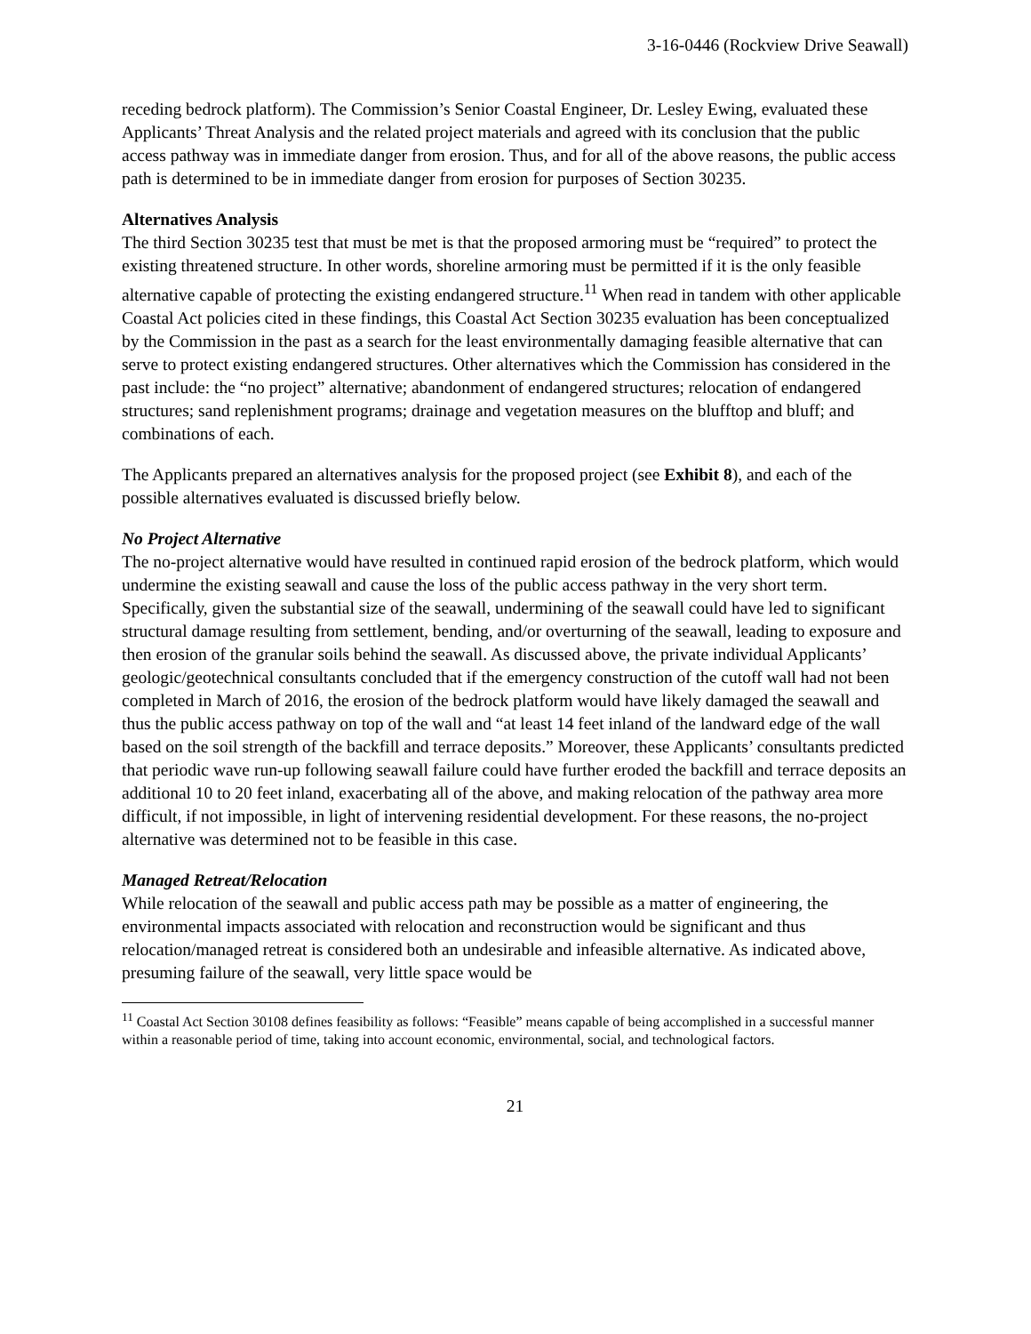3-16-0446 (Rockview Drive Seawall)
receding bedrock platform). The Commission’s Senior Coastal Engineer, Dr. Lesley Ewing, evaluated these Applicants’ Threat Analysis and the related project materials and agreed with its conclusion that the public access pathway was in immediate danger from erosion. Thus, and for all of the above reasons, the public access path is determined to be in immediate danger from erosion for purposes of Section 30235.
Alternatives Analysis
The third Section 30235 test that must be met is that the proposed armoring must be “required” to protect the existing threatened structure. In other words, shoreline armoring must be permitted if it is the only feasible alternative capable of protecting the existing endangered structure.<sup>11</sup> When read in tandem with other applicable Coastal Act policies cited in these findings, this Coastal Act Section 30235 evaluation has been conceptualized by the Commission in the past as a search for the least environmentally damaging feasible alternative that can serve to protect existing endangered structures. Other alternatives which the Commission has considered in the past include: the “no project” alternative; abandonment of endangered structures; relocation of endangered structures; sand replenishment programs; drainage and vegetation measures on the blufftop and bluff; and combinations of each.
The Applicants prepared an alternatives analysis for the proposed project (see Exhibit 8), and each of the possible alternatives evaluated is discussed briefly below.
No Project Alternative
The no-project alternative would have resulted in continued rapid erosion of the bedrock platform, which would undermine the existing seawall and cause the loss of the public access pathway in the very short term. Specifically, given the substantial size of the seawall, undermining of the seawall could have led to significant structural damage resulting from settlement, bending, and/or overturning of the seawall, leading to exposure and then erosion of the granular soils behind the seawall. As discussed above, the private individual Applicants’ geologic/geotechnical consultants concluded that if the emergency construction of the cutoff wall had not been completed in March of 2016, the erosion of the bedrock platform would have likely damaged the seawall and thus the public access pathway on top of the wall and “at least 14 feet inland of the landward edge of the wall based on the soil strength of the backfill and terrace deposits.” Moreover, these Applicants’ consultants predicted that periodic wave run-up following seawall failure could have further eroded the backfill and terrace deposits an additional 10 to 20 feet inland, exacerbating all of the above, and making relocation of the pathway area more difficult, if not impossible, in light of intervening residential development. For these reasons, the no-project alternative was determined not to be feasible in this case.
Managed Retreat/Relocation
While relocation of the seawall and public access path may be possible as a matter of engineering, the environmental impacts associated with relocation and reconstruction would be significant and thus relocation/managed retreat is considered both an undesirable and infeasible alternative. As indicated above, presuming failure of the seawall, very little space would be
<sup>11</sup> Coastal Act Section 30108 defines feasibility as follows: “Feasible” means capable of being accomplished in a successful manner within a reasonable period of time, taking into account economic, environmental, social, and technological factors.
21